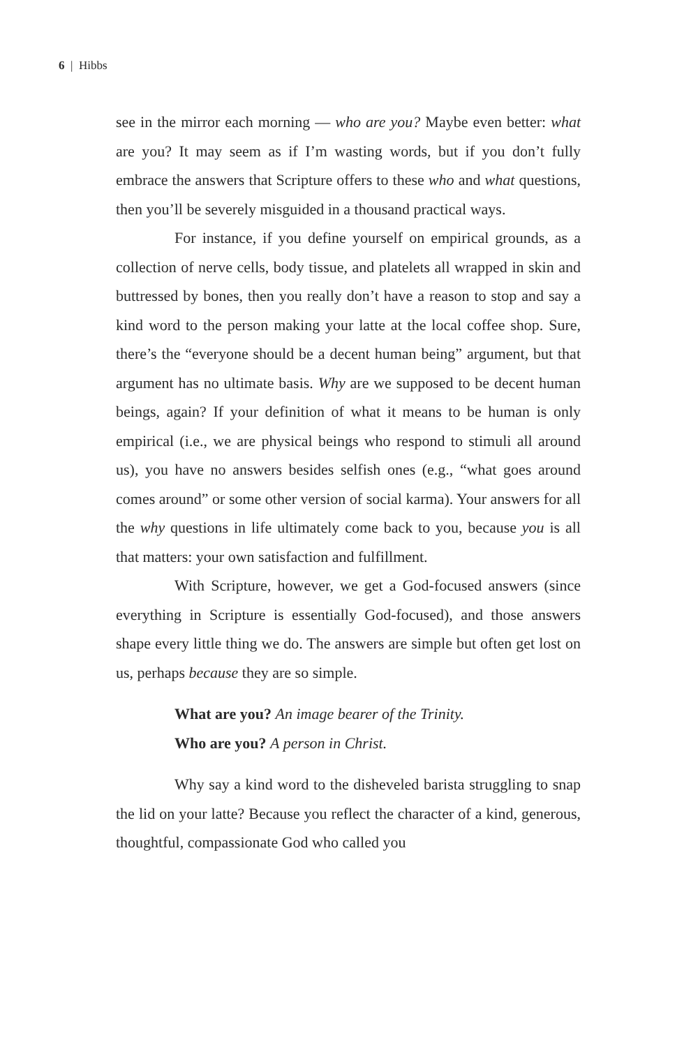6 | Hibbs
see in the mirror each morning — who are you? Maybe even better: what are you? It may seem as if I’m wasting words, but if you don’t fully embrace the answers that Scripture offers to these who and what questions, then you’ll be severely misguided in a thousand practical ways.
For instance, if you define yourself on empirical grounds, as a collection of nerve cells, body tissue, and platelets all wrapped in skin and buttressed by bones, then you really don’t have a reason to stop and say a kind word to the person making your latte at the local coffee shop. Sure, there’s the “everyone should be a decent human being” argument, but that argument has no ultimate basis. Why are we supposed to be decent human beings, again? If your definition of what it means to be human is only empirical (i.e., we are physical beings who respond to stimuli all around us), you have no answers besides selfish ones (e.g., “what goes around comes around” or some other version of social karma). Your answers for all the why questions in life ultimately come back to you, because you is all that matters: your own satisfaction and fulfillment.
With Scripture, however, we get a God-focused answers (since everything in Scripture is essentially God-focused), and those answers shape every little thing we do. The answers are simple but often get lost on us, perhaps because they are so simple.
What are you? An image bearer of the Trinity.
Who are you? A person in Christ.
Why say a kind word to the disheveled barista struggling to snap the lid on your latte? Because you reflect the character of a kind, generous, thoughtful, compassionate God who called you